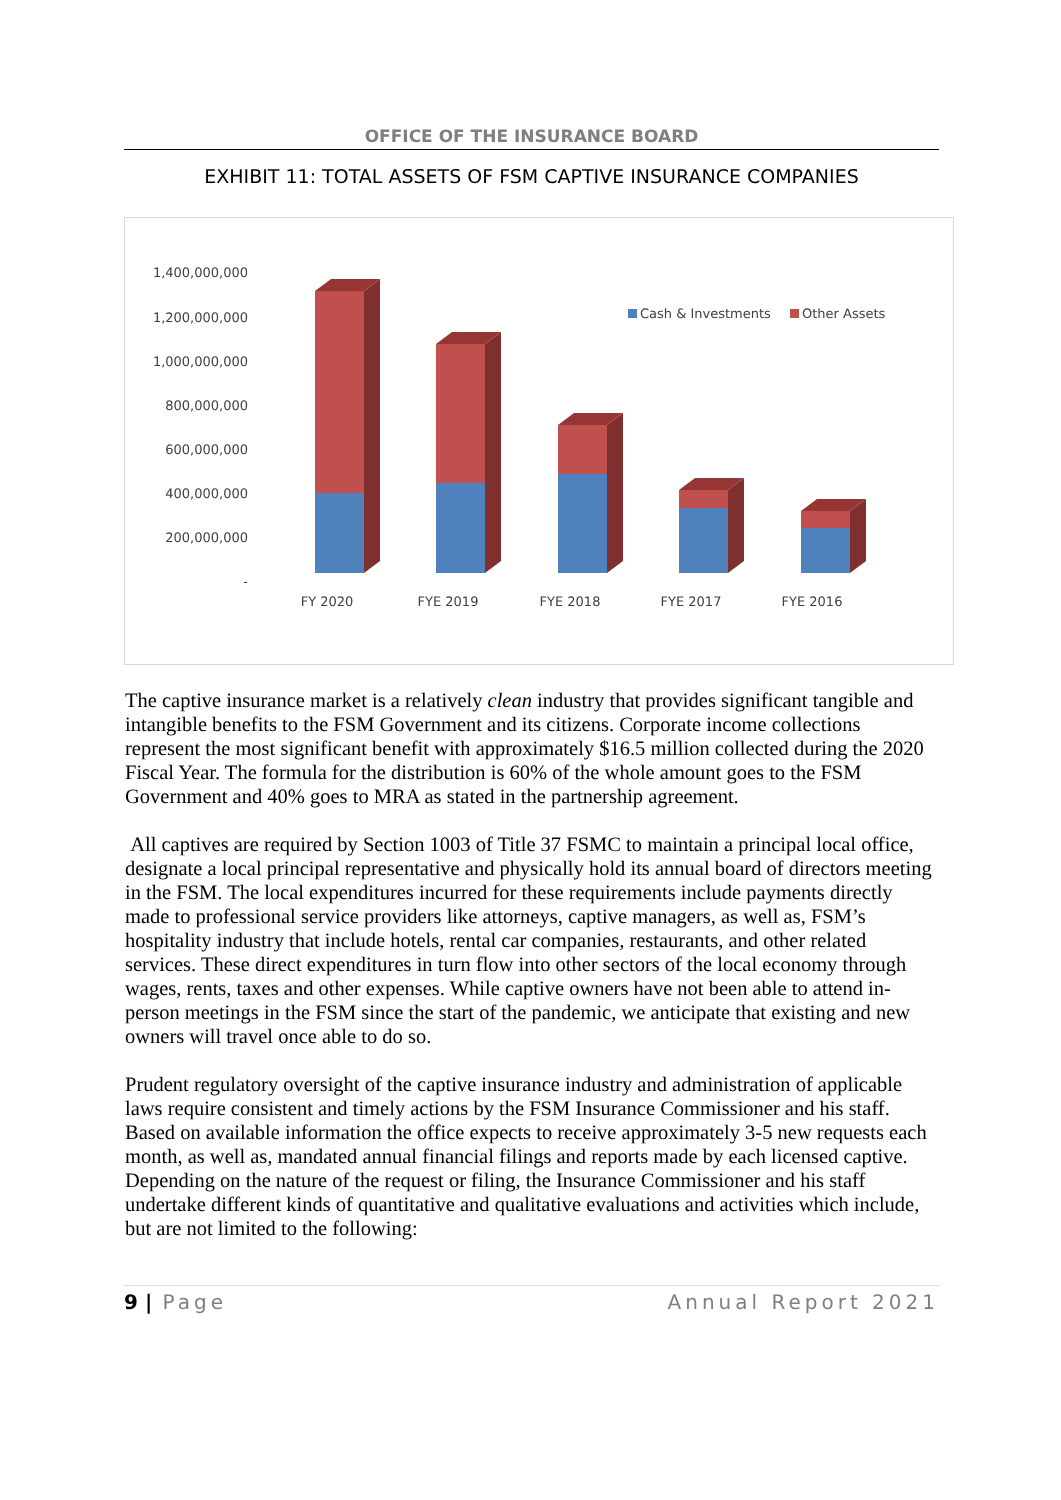OFFICE OF THE INSURANCE BOARD
EXHIBIT 11: TOTAL ASSETS OF FSM CAPTIVE INSURANCE COMPANIES
1,400,000,000
1,200,000,000
1,000,000,000
800,000,000
600,000,000
400,000,000
200,000,000
-
FY 2020
FYE 2019
FYE 2018
FYE 2017
FYE 2016
Cash & Investments
Other Assets
The captive insurance market is a relatively clean industry that provides significant tangible and intangible benefits to the FSM Government and its citizens. Corporate income collections represent the most significant benefit with approximately $16.5 million collected during the 2020 Fiscal Year. The formula for the distribution is 60% of the whole amount goes to the FSM Government and 40% goes to MRA as stated in the partnership agreement.
All captives are required by Section 1003 of Title 37 FSMC to maintain a principal local office, designate a local principal representative and physically hold its annual board of directors meeting in the FSM. The local expenditures incurred for these requirements include payments directly made to professional service providers like attorneys, captive managers, as well as, FSM’s hospitality industry that include hotels, rental car companies, restaurants, and other related services. These direct expenditures in turn flow into other sectors of the local economy through wages, rents, taxes and other expenses. While captive owners have not been able to attend in-person meetings in the FSM since the start of the pandemic, we anticipate that existing and new owners will travel once able to do so.
Prudent regulatory oversight of the captive insurance industry and administration of applicable laws require consistent and timely actions by the FSM Insurance Commissioner and his staff. Based on available information the office expects to receive approximately 3-5 new requests each month, as well as, mandated annual financial filings and reports made by each licensed captive. Depending on the nature of the request or filing, the Insurance Commissioner and his staff undertake different kinds of quantitative and qualitative evaluations and activities which include, but are not limited to the following:
9 | Page Annual Report 2021